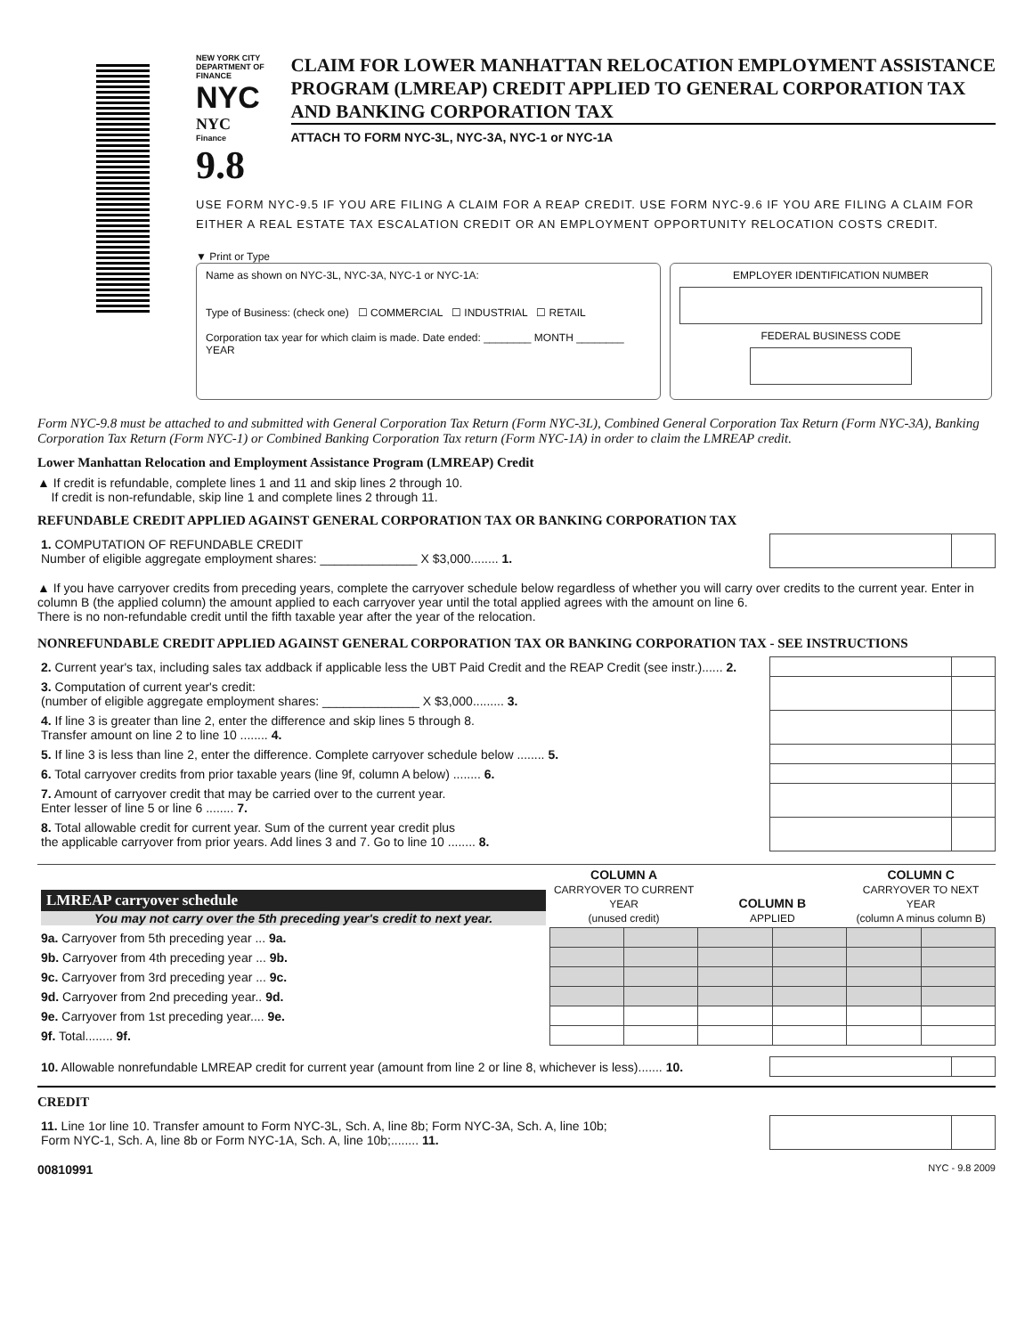NEW YORK CITY DEPARTMENT OF FINANCE
NYC NYC
Finance 9.8
CLAIM FOR LOWER MANHATTAN RELOCATION EMPLOYMENT ASSISTANCE PROGRAM (LMREAP) CREDIT APPLIED TO GENERAL CORPORATION TAX AND BANKING CORPORATION TAX
ATTACH TO FORM NYC-3L, NYC-3A, NYC-1 or NYC-1A
USE FORM NYC-9.5 IF YOU ARE FILING A CLAIM FOR A REAP CREDIT. USE FORM NYC-9.6 IF YOU ARE FILING A CLAIM FOR EITHER A REAL ESTATE TAX ESCALATION CREDIT OR AN EMPLOYMENT OPPORTUNITY RELOCATION COSTS CREDIT.
▼ Print or Type
Name as shown on NYC-3L, NYC-3A, NYC-1 or NYC-1A:
Type of Business: (check one) ☐ COMMERCIAL ☐ INDUSTRIAL ☐ RETAIL
Corporation tax year for which claim is made. Date ended: ________ MONTH ________ YEAR
EMPLOYER IDENTIFICATION NUMBER
FEDERAL BUSINESS CODE
Form NYC-9.8 must be attached to and submitted with General Corporation Tax Return (Form NYC-3L), Combined General Corporation Tax Return (Form NYC-3A), Banking Corporation Tax Return (Form NYC-1) or Combined Banking Corporation Tax return (Form NYC-1A) in order to claim the LMREAP credit.
Lower Manhattan Relocation and Employment Assistance Program (LMREAP) Credit
▲ If credit is refundable, complete lines 1 and 11 and skip lines 2 through 10.
If credit is non-refundable, skip line 1 and complete lines 2 through 11.
REFUNDABLE CREDIT APPLIED AGAINST GENERAL CORPORATION TAX OR BANKING CORPORATION TAX
| 1. COMPUTATION OF REFUNDABLE CREDIT Number of eligible aggregate employment shares: ______________ X $3,000........ 1. | | |
▲ If you have carryover credits from preceding years, complete the carryover schedule below regardless of whether you will carry over credits to the current year. Enter in column B (the applied column) the amount applied to each carryover year until the total applied agrees with the amount on line 6.
There is no non-refundable credit until the fifth taxable year after the year of the relocation.
NONREFUNDABLE CREDIT APPLIED AGAINST GENERAL CORPORATION TAX OR BANKING CORPORATION TAX - SEE INSTRUCTIONS
| 2. Current year's tax, including sales tax addback if applicable less the UBT Paid Credit and the REAP Credit (see instr.)...... 2. | | |
| 3. Computation of current year's credit: (number of eligible aggregate employment shares: ______________ X $3,000......... 3. | | |
| 4. If line 3 is greater than line 2, enter the difference and skip lines 5 through 8. Transfer amount on line 2 to line 10 ........ 4. | | |
| 5. If line 3 is less than line 2, enter the difference. Complete carryover schedule below ........ 5. | | |
| 6. Total carryover credits from prior taxable years (line 9f, column A below) ........ 6. | | |
| 7. Amount of carryover credit that may be carried over to the current year. Enter lesser of line 5 or line 6 ........ 7. | | |
| 8. Total allowable credit for current year. Sum of the current year credit plus the applicable carryover from prior years. Add lines 3 and 7. Go to line 10 ........ 8. | | |
| LMREAP carryover schedule You may not carry over the 5th preceding year's credit to next year. | COLUMN A CARRYOVER TO CURRENT YEAR (unused credit) | | COLUMN B APPLIED | | COLUMN C CARRYOVER TO NEXT YEAR (column A minus column B) | |
| --- | --- | --- | --- | --- | --- | --- |
| 9a. Carryover from 5th preceding year ... 9a. | | | | | | |
| 9b. Carryover from 4th preceding year ... 9b. | | | | | | |
| 9c. Carryover from 3rd preceding year ... 9c. | | | | | | |
| 9d. Carryover from 2nd preceding year.. 9d. | | | | | | |
| 9e. Carryover from 1st preceding year.... 9e. | | | | | | |
| 9f. Total........ 9f. | | | | | | |
| 10. Allowable nonrefundable LMREAP credit for current year (amount from line 2 or line 8, whichever is less)....... 10. | | |
CREDIT
| 11. Line 1or line 10. Transfer amount to Form NYC-3L, Sch. A, line 8b; Form NYC-3A, Sch. A, line 10b; Form NYC-1, Sch. A, line 8b or Form NYC-1A, Sch. A, line 10b;........ 11. | | |
00810991 NYC - 9.8 2009